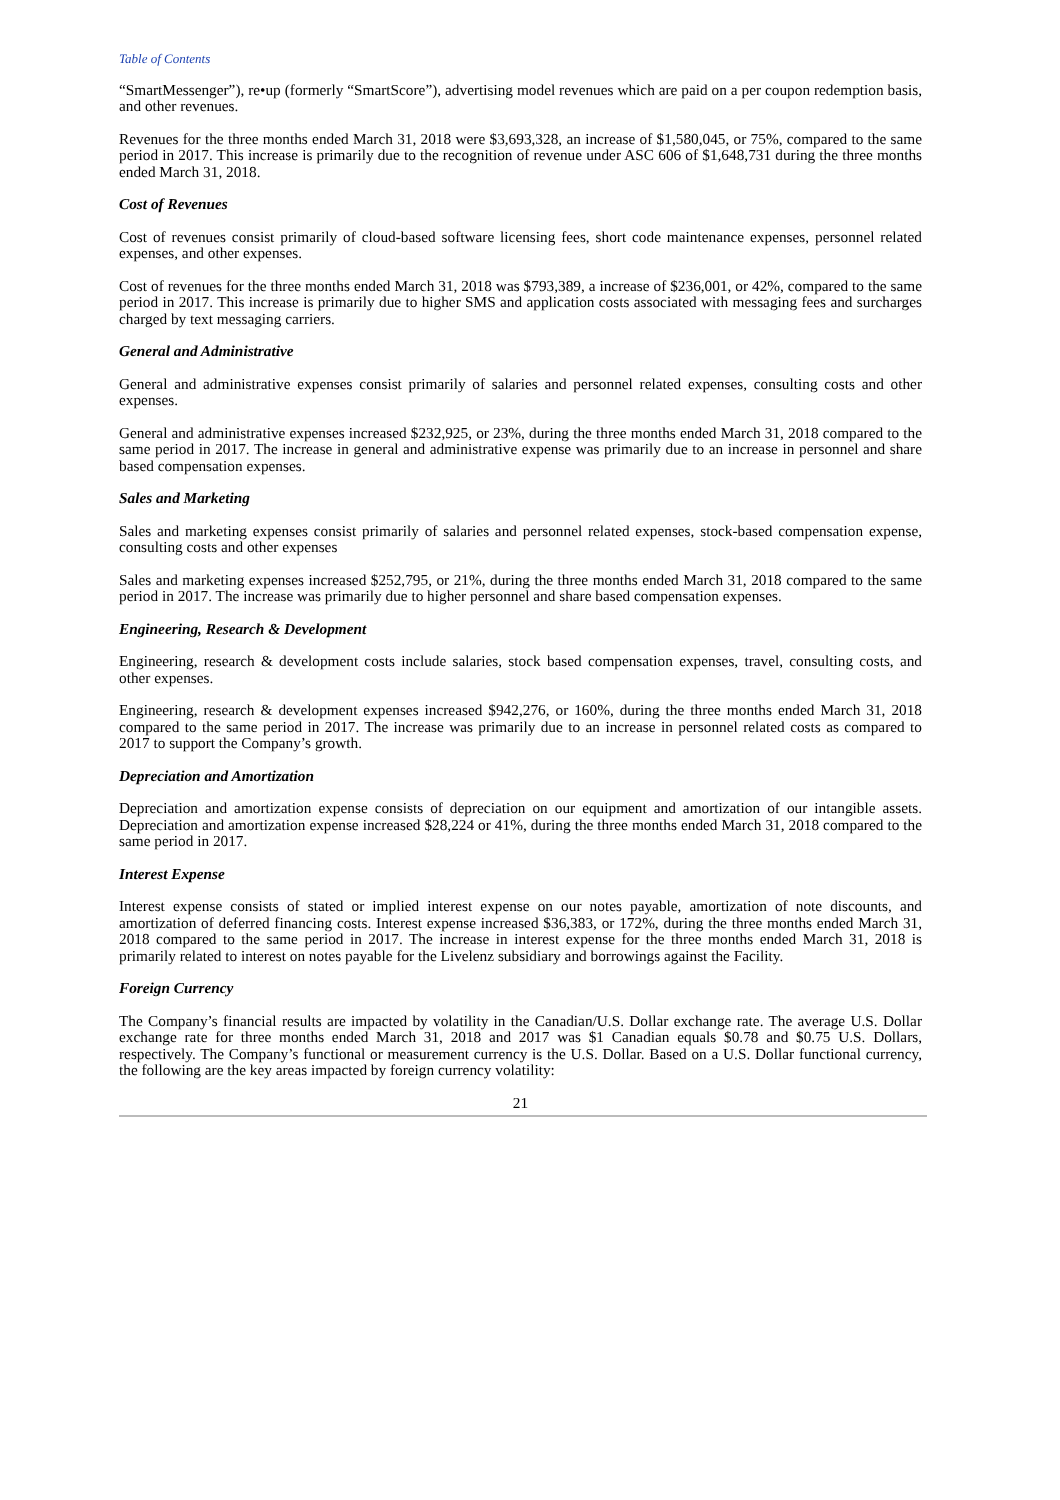Table of Contents
“SmartMessenger”), re•up (formerly “SmartScore”), advertising model revenues which are paid on a per coupon redemption basis, and other revenues.
Revenues for the three months ended March 31, 2018 were $3,693,328, an increase of $1,580,045, or 75%, compared to the same period in 2017. This increase is primarily due to the recognition of revenue under ASC 606 of $1,648,731 during the three months ended March 31, 2018.
Cost of Revenues
Cost of revenues consist primarily of cloud-based software licensing fees, short code maintenance expenses, personnel related expenses, and other expenses.
Cost of revenues for the three months ended March 31, 2018 was $793,389, a increase of $236,001, or 42%, compared to the same period in 2017. This increase is primarily due to higher SMS and application costs associated with messaging fees and surcharges charged by text messaging carriers.
General and Administrative
General and administrative expenses consist primarily of salaries and personnel related expenses, consulting costs and other expenses.
General and administrative expenses increased $232,925, or 23%, during the three months ended March 31, 2018 compared to the same period in 2017. The increase in general and administrative expense was primarily due to an increase in personnel and share based compensation expenses.
Sales and Marketing
Sales and marketing expenses consist primarily of salaries and personnel related expenses, stock-based compensation expense, consulting costs and other expenses
Sales and marketing expenses increased $252,795, or 21%, during the three months ended March 31, 2018 compared to the same period in 2017. The increase was primarily due to higher personnel and share based compensation expenses.
Engineering, Research & Development
Engineering, research & development costs include salaries, stock based compensation expenses, travel, consulting costs, and other expenses.
Engineering, research & development expenses increased $942,276, or 160%, during the three months ended March 31, 2018 compared to the same period in 2017. The increase was primarily due to an increase in personnel related costs as compared to 2017 to support the Company’s growth.
Depreciation and Amortization
Depreciation and amortization expense consists of depreciation on our equipment and amortization of our intangible assets. Depreciation and amortization expense increased $28,224 or 41%, during the three months ended March 31, 2018 compared to the same period in 2017.
Interest Expense
Interest expense consists of stated or implied interest expense on our notes payable, amortization of note discounts, and amortization of deferred financing costs. Interest expense increased $36,383, or 172%, during the three months ended March 31, 2018 compared to the same period in 2017. The increase in interest expense for the three months ended March 31, 2018 is primarily related to interest on notes payable for the Livelenz subsidiary and borrowings against the Facility.
Foreign Currency
The Company’s financial results are impacted by volatility in the Canadian/U.S. Dollar exchange rate. The average U.S. Dollar exchange rate for three months ended March 31, 2018 and 2017 was $1 Canadian equals $0.78 and $0.75 U.S. Dollars, respectively. The Company’s functional or measurement currency is the U.S. Dollar. Based on a U.S. Dollar functional currency, the following are the key areas impacted by foreign currency volatility:
21